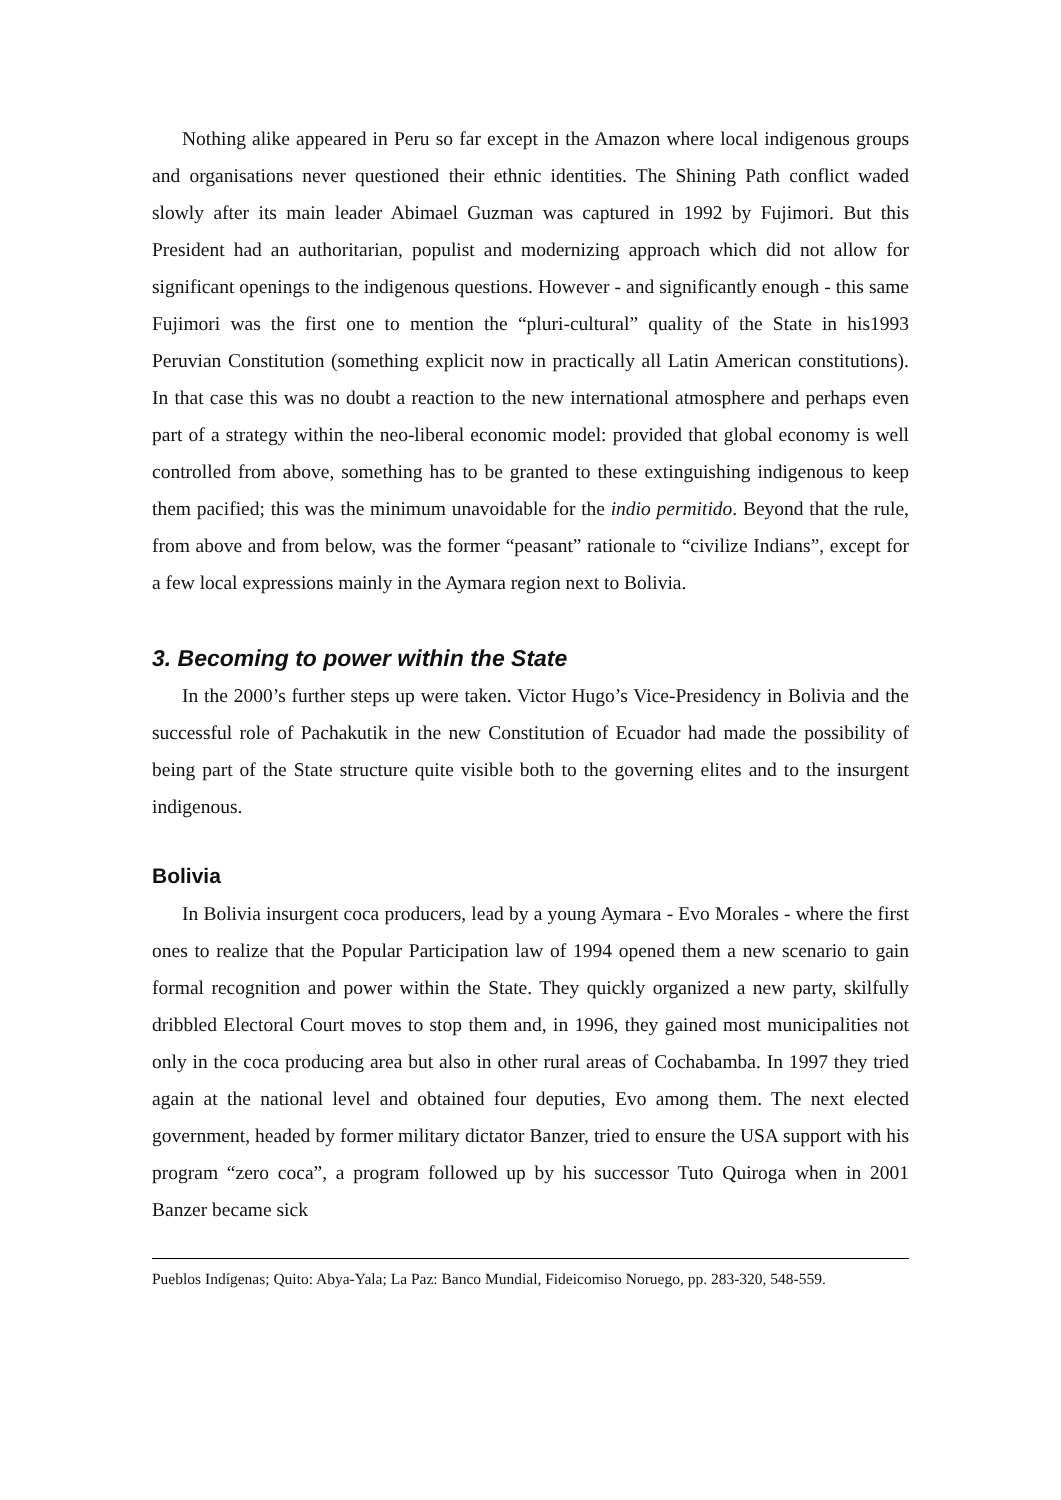Nothing alike appeared in Peru so far except in the Amazon where local indigenous groups and organisations never questioned their ethnic identities. The Shining Path conflict waded slowly after its main leader Abimael Guzman was captured in 1992 by Fujimori. But this President had an authoritarian, populist and modernizing approach which did not allow for significant openings to the indigenous questions. However - and significantly enough - this same Fujimori was the first one to mention the “pluri-cultural” quality of the State in his1993 Peruvian Constitution (something explicit now in practically all Latin American constitutions). In that case this was no doubt a reaction to the new international atmosphere and perhaps even part of a strategy within the neo-liberal economic model: provided that global economy is well controlled from above, something has to be granted to these extinguishing indigenous to keep them pacified; this was the minimum unavoidable for the indio permitido. Beyond that the rule, from above and from below, was the former “peasant” rationale to “civilize Indians”, except for a few local expressions mainly in the Aymara region next to Bolivia.
3. Becoming to power within the State
In the 2000’s further steps up were taken. Victor Hugo’s Vice-Presidency in Bolivia and the successful role of Pachakutik in the new Constitution of Ecuador had made the possibility of being part of the State structure quite visible both to the governing elites and to the insurgent indigenous.
Bolivia
In Bolivia insurgent coca producers, lead by a young Aymara - Evo Morales - where the first ones to realize that the Popular Participation law of 1994 opened them a new scenario to gain formal recognition and power within the State. They quickly organized a new party, skilfully dribbled Electoral Court moves to stop them and, in 1996, they gained most municipalities not only in the coca producing area but also in other rural areas of Cochabamba. In 1997 they tried again at the national level and obtained four deputies, Evo among them. The next elected government, headed by former military dictator Banzer, tried to ensure the USA support with his program “zero coca”, a program followed up by his successor Tuto Quiroga when in 2001 Banzer became sick
Pueblos Indígenas; Quito: Abya-Yala; La Paz: Banco Mundial, Fideicomiso Noruego, pp. 283-320, 548-559.